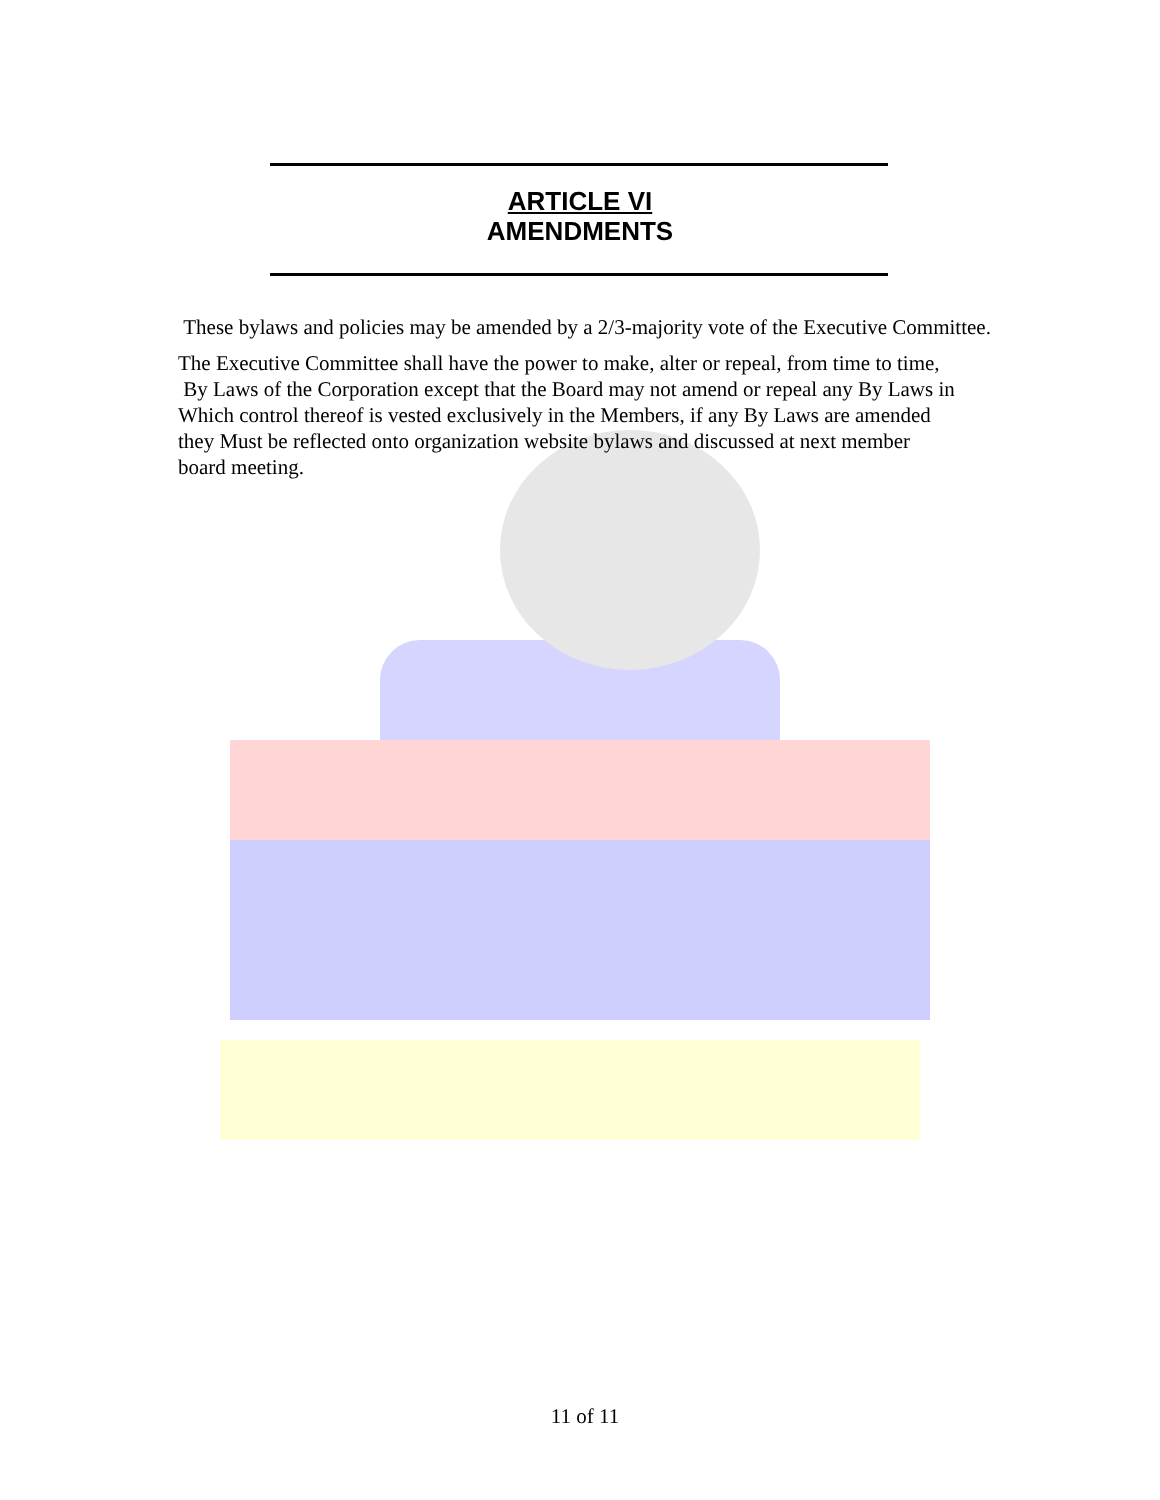ARTICLE VI
AMENDMENTS
These bylaws and policies may be amended by a 2/3-majority vote of the Executive Committee.
The Executive Committee shall have the power to make, alter or repeal, from time to time,
By Laws of the Corporation except that the Board may not amend or repeal any By Laws in
Which control thereof is vested exclusively in the Members, if any By Laws are amended
they Must be reflected onto organization website bylaws and discussed at next member
board meeting.
11 of 11